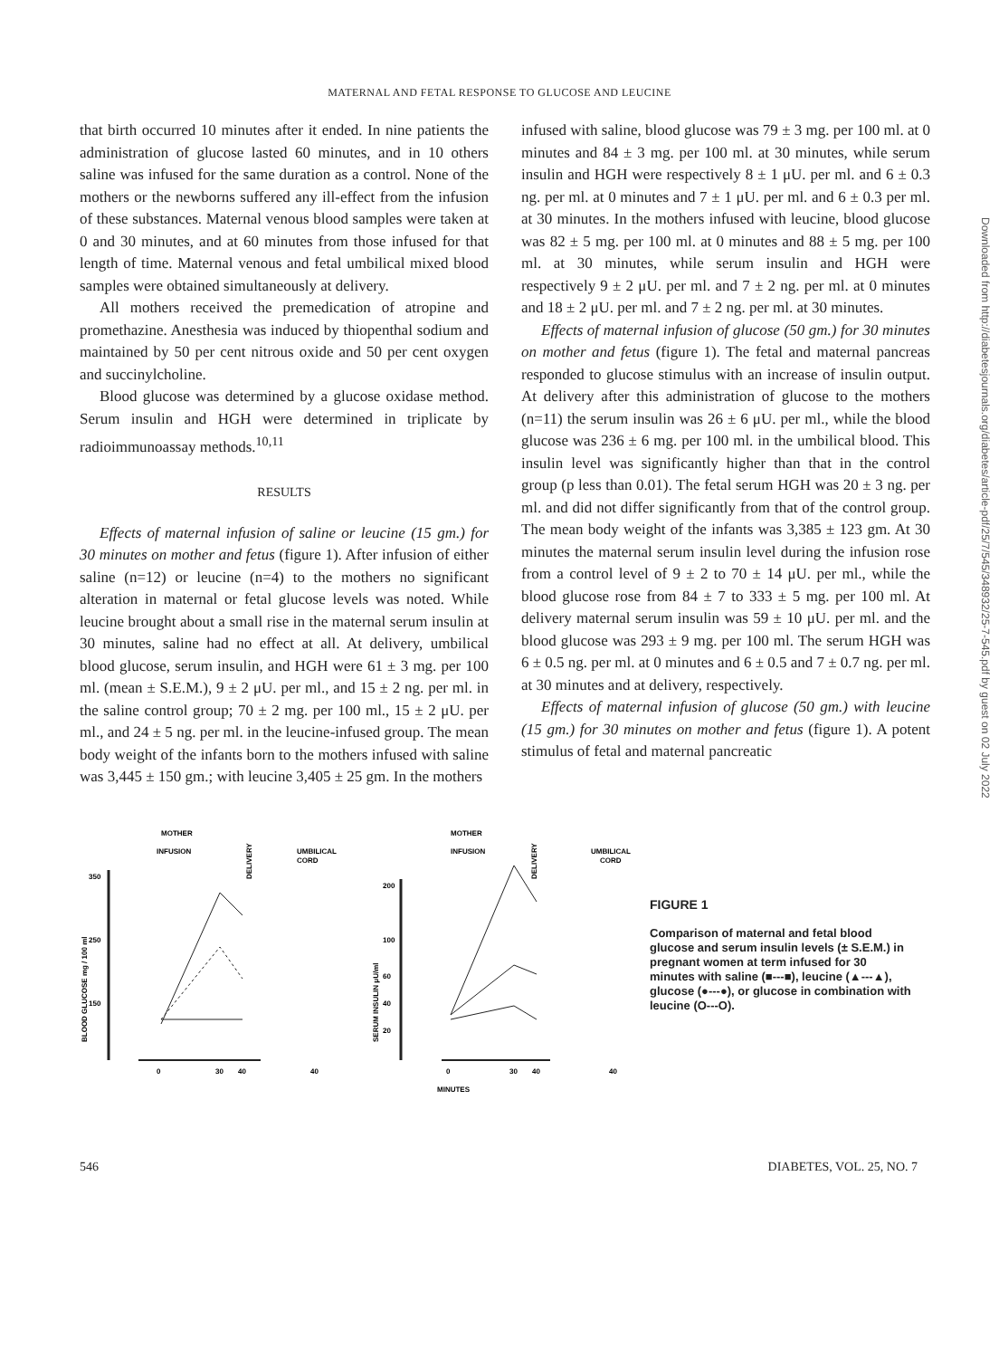Downloaded from http://diabetesjournals.org/diabetes/article-pdf/25/7/545/348932/25-7-545.pdf by guest on 02 July 2022
MATERNAL AND FETAL RESPONSE TO GLUCOSE AND LEUCINE
that birth occurred 10 minutes after it ended. In nine patients the administration of glucose lasted 60 minutes, and in 10 others saline was infused for the same duration as a control. None of the mothers or the newborns suffered any ill-effect from the infusion of these substances. Maternal venous blood samples were taken at 0 and 30 minutes, and at 60 minutes from those infused for that length of time. Maternal venous and fetal umbilical mixed blood samples were obtained simultaneously at delivery.
All mothers received the premedication of atropine and promethazine. Anesthesia was induced by thiopenthal sodium and maintained by 50 per cent nitrous oxide and 50 per cent oxygen and succinylcholine.
Blood glucose was determined by a glucose oxidase method. Serum insulin and HGH were determined in triplicate by radioimmunoassay methods.<sup>10,11</sup>
RESULTS
Effects of maternal infusion of saline or leucine (15 gm.) for 30 minutes on mother and fetus (figure 1). After infusion of either saline (n=12) or leucine (n=4) to the mothers no significant alteration in maternal or fetal glucose levels was noted. While leucine brought about a small rise in the maternal serum insulin at 30 minutes, saline had no effect at all. At delivery, umbilical blood glucose, serum insulin, and HGH were 61 ± 3 mg. per 100 ml. (mean ± S.E.M.), 9 ± 2 μU. per ml., and 15 ± 2 ng. per ml. in the saline control group; 70 ± 2 mg. per 100 ml., 15 ± 2 μU. per ml., and 24 ± 5 ng. per ml. in the leucine-infused group. The mean body weight of the infants born to the mothers infused with saline was 3,445 ± 150 gm.; with leucine 3,405 ± 25 gm. In the mothers
infused with saline, blood glucose was 79 ± 3 mg. per 100 ml. at 0 minutes and 84 ± 3 mg. per 100 ml. at 30 minutes, while serum insulin and HGH were respectively 8 ± 1 μU. per ml. and 6 ± 0.3 ng. per ml. at 0 minutes and 7 ± 1 μU. per ml. and 6 ± 0.3 per ml. at 30 minutes. In the mothers infused with leucine, blood glucose was 82 ± 5 mg. per 100 ml. at 0 minutes and 88 ± 5 mg. per 100 ml. at 30 minutes, while serum insulin and HGH were respectively 9 ± 2 μU. per ml. and 7 ± 2 ng. per ml. at 0 minutes and 18 ± 2 μU. per ml. and 7 ± 2 ng. per ml. at 30 minutes.
Effects of maternal infusion of glucose (50 gm.) for 30 minutes on mother and fetus (figure 1). The fetal and maternal pancreas responded to glucose stimulus with an increase of insulin output. At delivery after this administration of glucose to the mothers (n=11) the serum insulin was 26 ± 6 μU. per ml., while the blood glucose was 236 ± 6 mg. per 100 ml. in the umbilical blood. This insulin level was significantly higher than that in the control group (p less than 0.01). The fetal serum HGH was 20 ± 3 ng. per ml. and did not differ significantly from that of the control group. The mean body weight of the infants was 3,385 ± 123 gm. At 30 minutes the maternal serum insulin level during the infusion rose from a control level of 9 ± 2 to 70 ± 14 μU. per ml., while the blood glucose rose from 84 ± 7 to 333 ± 5 mg. per 100 ml. At delivery maternal serum insulin was 59 ± 10 μU. per ml. and the blood glucose was 293 ± 9 mg. per 100 ml. The serum HGH was 6 ± 0.5 ng. per ml. at 0 minutes and 6 ± 0.5 and 7 ± 0.7 ng. per ml. at 30 minutes and at delivery, respectively.
Effects of maternal infusion of glucose (50 gm.) with leucine (15 gm.) for 30 minutes on mother and fetus (figure 1). A potent stimulus of fetal and maternal pancreatic
MOTHER
MOTHER
INFUSION
INFUSION
UMBILICAL
CORD
UMBILICAL
CORD
DELIVERY
DELIVERY
350
250
150
BLOOD GLUCOSE mg / 100 ml
200
100
60
40
20
SERUM INSULIN μU/ml
0
30
40
40
0
30
40
40
MINUTES
FIGURE 1
Comparison of maternal and fetal blood glucose and serum insulin levels (± S.E.M.) in pregnant women at term infused for 30 minutes with saline (■---■), leucine (▲---▲), glucose (●---●), or glucose in combination with leucine (O---O).
546 DIABETES, VOL. 25, NO. 7